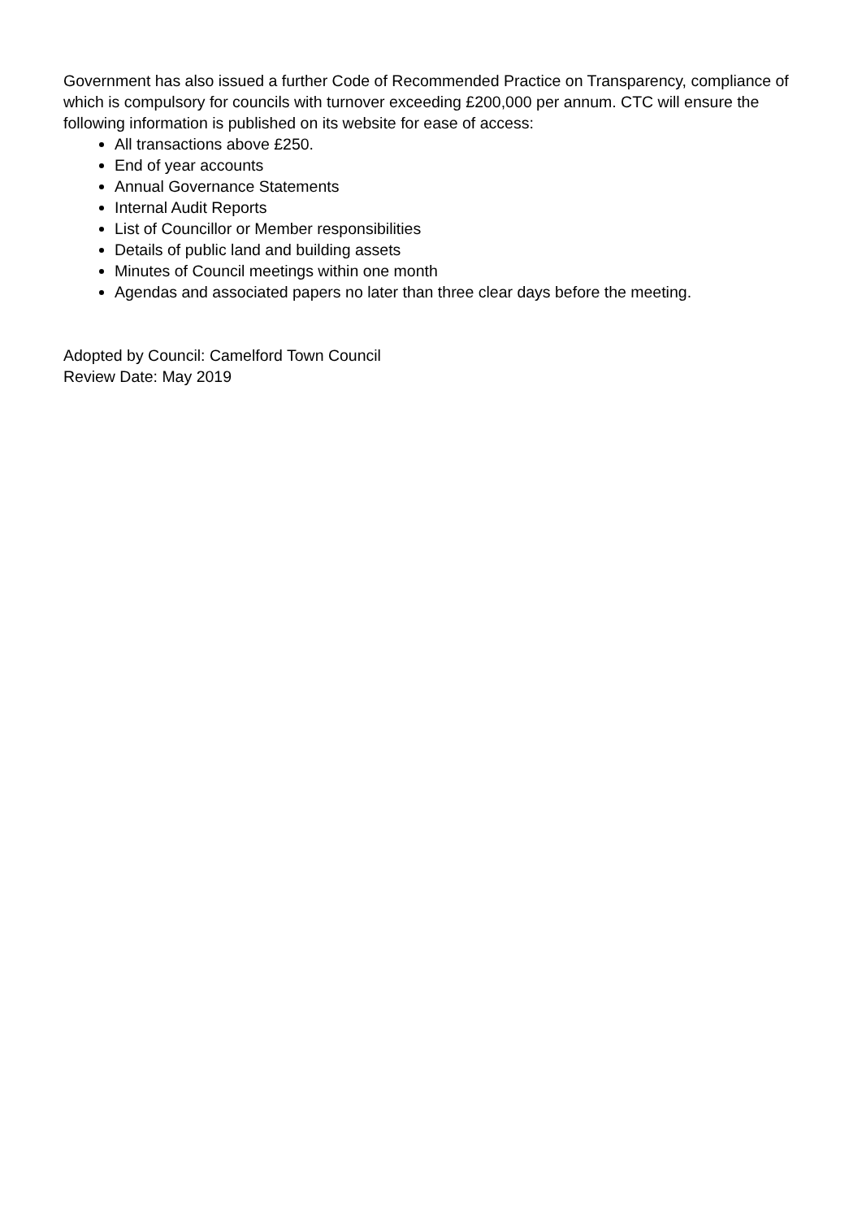Government has also issued a further Code of Recommended Practice on Transparency, compliance of which is compulsory for councils with turnover exceeding £200,000 per annum. CTC will ensure the following information is published on its website for ease of access:
All transactions above £250.
End of year accounts
Annual Governance Statements
Internal Audit Reports
List of Councillor or Member responsibilities
Details of public land and building assets
Minutes of Council meetings within one month
Agendas and associated papers no later than three clear days before the meeting.
Adopted by Council: Camelford Town Council
Review Date: May 2019